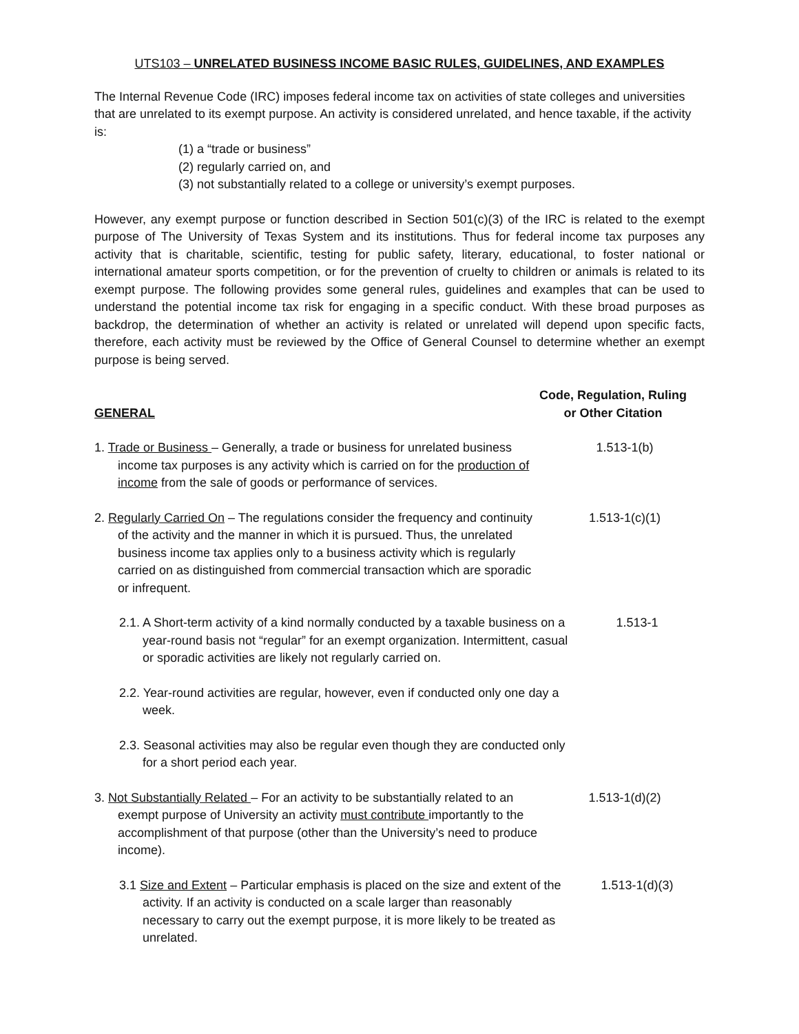UTS103 – UNRELATED BUSINESS INCOME BASIC RULES, GUIDELINES, AND EXAMPLES
The Internal Revenue Code (IRC) imposes federal income tax on activities of state colleges and universities that are unrelated to its exempt purpose. An activity is considered unrelated, and hence taxable, if the activity is:
(1) a “trade or business”
(2) regularly carried on, and
(3) not substantially related to a college or university’s exempt purposes.
However, any exempt purpose or function described in Section 501(c)(3) of the IRC is related to the exempt purpose of The University of Texas System and its institutions. Thus for federal income tax purposes any activity that is charitable, scientific, testing for public safety, literary, educational, to foster national or international amateur sports competition, or for the prevention of cruelty to children or animals is related to its exempt purpose. The following provides some general rules, guidelines and examples that can be used to understand the potential income tax risk for engaging in a specific conduct. With these broad purposes as backdrop, the determination of whether an activity is related or unrelated will depend upon specific facts, therefore, each activity must be reviewed by the Office of General Counsel to determine whether an exempt purpose is being served.
GENERAL
Code, Regulation, Ruling
or Other Citation
1. Trade or Business – Generally, a trade or business for unrelated business income tax purposes is any activity which is carried on for the production of income from the sale of goods or performance of services.
1.513-1(b)
2. Regularly Carried On – The regulations consider the frequency and continuity of the activity and the manner in which it is pursued. Thus, the unrelated business income tax applies only to a business activity which is regularly carried on as distinguished from commercial transaction which are sporadic or infrequent.
1.513-1(c)(1)
2.1. A Short-term activity of a kind normally conducted by a taxable business on a year-round basis not “regular” for an exempt organization. Intermittent, casual or sporadic activities are likely not regularly carried on.
1.513-1
2.2. Year-round activities are regular, however, even if conducted only one day a week.
2.3. Seasonal activities may also be regular even though they are conducted only for a short period each year.
3. Not Substantially Related – For an activity to be substantially related to an exempt purpose of University an activity must contribute importantly to the accomplishment of that purpose (other than the University’s need to produce income).
1.513-1(d)(2)
3.1 Size and Extent – Particular emphasis is placed on the size and extent of the activity. If an activity is conducted on a scale larger than reasonably necessary to carry out the exempt purpose, it is more likely to be treated as unrelated.
1.513-1(d)(3)